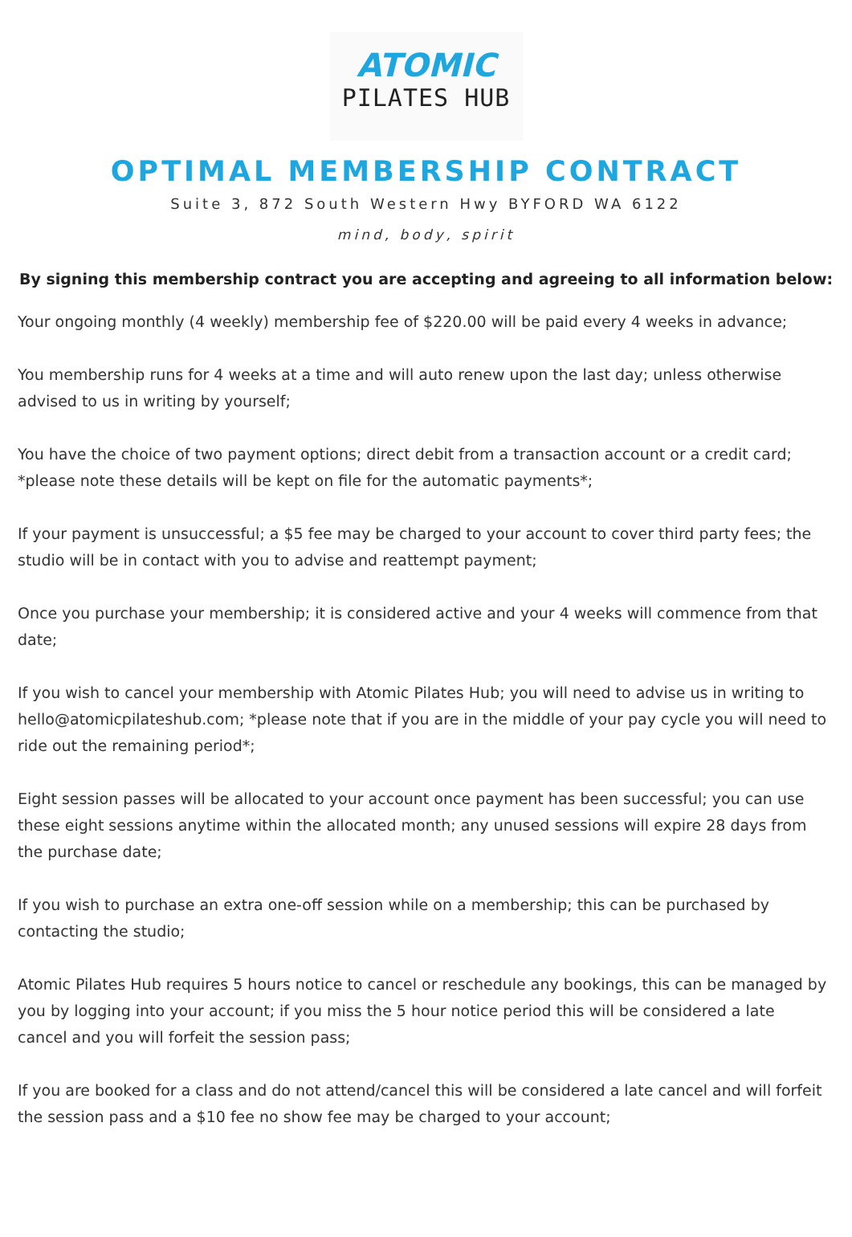ATOMIC
PILATES HUB
OPTIMAL MEMBERSHIP CONTRACT
Suite 3, 872 South Western Hwy BYFORD WA 6122
mind, body, spirit
By signing this membership contract you are accepting and agreeing to all information below:
Your ongoing monthly (4 weekly) membership fee of $220.00 will be paid every 4 weeks in advance;
You membership runs for 4 weeks at a time and will auto renew upon the last day; unless otherwise advised to us in writing by yourself;
You have the choice of two payment options; direct debit from a transaction account or a credit card; *please note these details will be kept on file for the automatic payments*;
If your payment is unsuccessful; a $5 fee may be charged to your account to cover third party fees; the studio will be in contact with you to advise and reattempt payment;
Once you purchase your membership; it is considered active and your 4 weeks will commence from that date;
If you wish to cancel your membership with Atomic Pilates Hub; you will need to advise us in writing to hello@atomicpilateshub.com; *please note that if you are in the middle of your pay cycle you will need to ride out the remaining period*;
Eight session passes will be allocated to your account once payment has been successful; you can use these eight sessions anytime within the allocated month; any unused sessions will expire 28 days from the purchase date;
If you wish to purchase an extra one-off session while on a membership; this can be purchased by contacting the studio;
Atomic Pilates Hub requires 5 hours notice to cancel or reschedule any bookings, this can be managed by you by logging into your account; if you miss the 5 hour notice period this will be considered a late cancel and you will forfeit the session pass;
If you are booked for a class and do not attend/cancel this will be considered a late cancel and will forfeit the session pass and a $10 fee no show fee may be charged to your account;